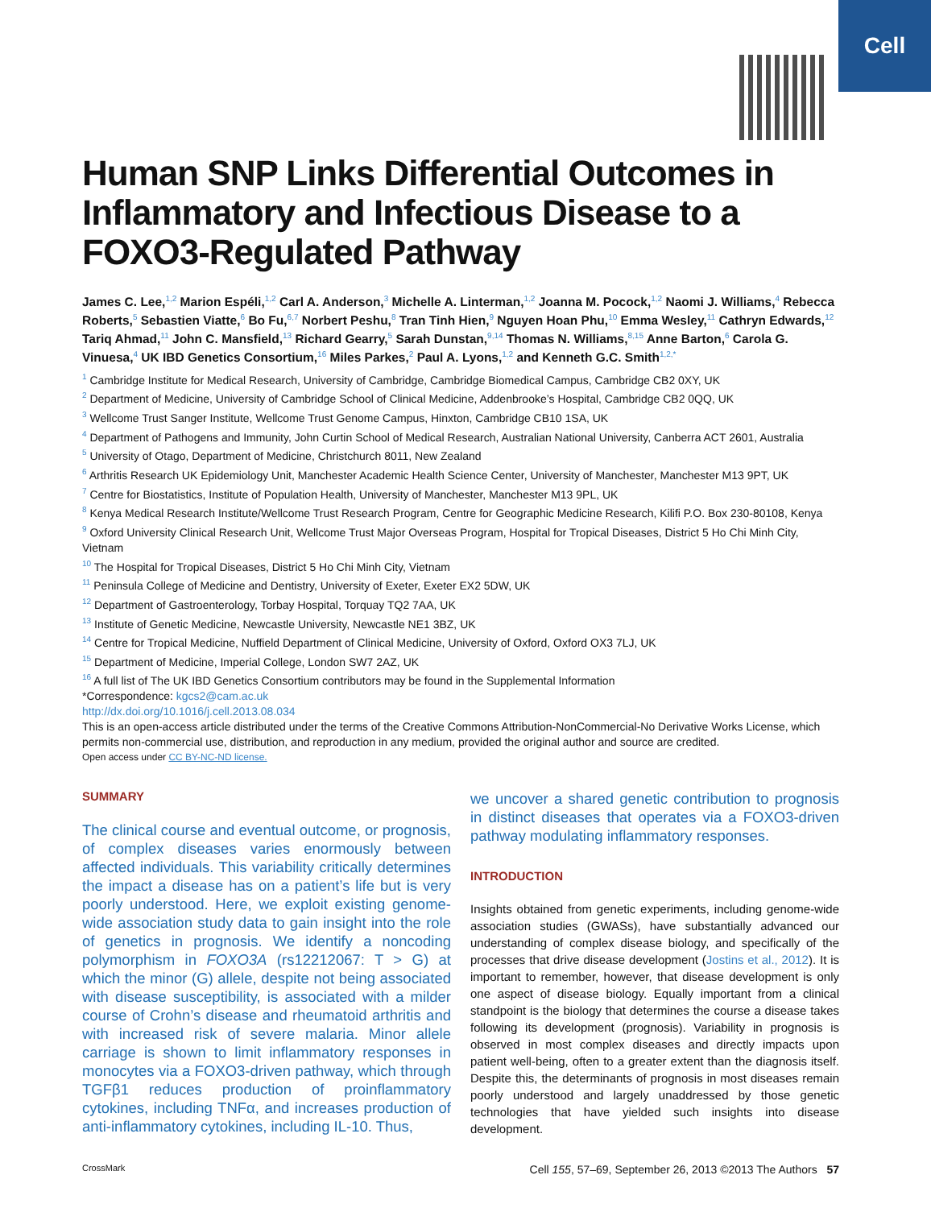Cell
Human SNP Links Differential Outcomes in Inflammatory and Infectious Disease to a FOXO3-Regulated Pathway
James C. Lee,<sup>1,2</sup> Marion Espéli,<sup>1,2</sup> Carl A. Anderson,<sup>3</sup> Michelle A. Linterman,<sup>1,2</sup> Joanna M. Pocock,<sup>1,2</sup> Naomi J. Williams,<sup>4</sup> Rebecca Roberts,<sup>5</sup> Sebastien Viatte,<sup>6</sup> Bo Fu,<sup>6,7</sup> Norbert Peshu,<sup>8</sup> Tran Tinh Hien,<sup>9</sup> Nguyen Hoan Phu,<sup>10</sup> Emma Wesley,<sup>11</sup> Cathryn Edwards,<sup>12</sup> Tariq Ahmad,<sup>11</sup> John C. Mansfield,<sup>13</sup> Richard Gearry,<sup>5</sup> Sarah Dunstan,<sup>9,14</sup> Thomas N. Williams,<sup>8,15</sup> Anne Barton,<sup>6</sup> Carola G. Vinuesa,<sup>4</sup> UK IBD Genetics Consortium,<sup>16</sup> Miles Parkes,<sup>2</sup> Paul A. Lyons,<sup>1,2</sup> and Kenneth G.C. Smith<sup>1,2,*</sup>
<sup>1</sup> Cambridge Institute for Medical Research, University of Cambridge, Cambridge Biomedical Campus, Cambridge CB2 0XY, UK
<sup>2</sup> Department of Medicine, University of Cambridge School of Clinical Medicine, Addenbrooke’s Hospital, Cambridge CB2 0QQ, UK
<sup>3</sup> Wellcome Trust Sanger Institute, Wellcome Trust Genome Campus, Hinxton, Cambridge CB10 1SA, UK
<sup>4</sup> Department of Pathogens and Immunity, John Curtin School of Medical Research, Australian National University, Canberra ACT 2601, Australia
<sup>5</sup> University of Otago, Department of Medicine, Christchurch 8011, New Zealand
<sup>6</sup> Arthritis Research UK Epidemiology Unit, Manchester Academic Health Science Center, University of Manchester, Manchester M13 9PT, UK
<sup>7</sup> Centre for Biostatistics, Institute of Population Health, University of Manchester, Manchester M13 9PL, UK
<sup>8</sup> Kenya Medical Research Institute/Wellcome Trust Research Program, Centre for Geographic Medicine Research, Kilifi P.O. Box 230-80108, Kenya
<sup>9</sup> Oxford University Clinical Research Unit, Wellcome Trust Major Overseas Program, Hospital for Tropical Diseases, District 5 Ho Chi Minh City, Vietnam
<sup>10</sup> The Hospital for Tropical Diseases, District 5 Ho Chi Minh City, Vietnam
<sup>11</sup> Peninsula College of Medicine and Dentistry, University of Exeter, Exeter EX2 5DW, UK
<sup>12</sup> Department of Gastroenterology, Torbay Hospital, Torquay TQ2 7AA, UK
<sup>13</sup> Institute of Genetic Medicine, Newcastle University, Newcastle NE1 3BZ, UK
<sup>14</sup> Centre for Tropical Medicine, Nuffield Department of Clinical Medicine, University of Oxford, Oxford OX3 7LJ, UK
<sup>15</sup> Department of Medicine, Imperial College, London SW7 2AZ, UK
<sup>16</sup> A full list of The UK IBD Genetics Consortium contributors may be found in the Supplemental Information
*Correspondence: kgcs2@cam.ac.uk
http://dx.doi.org/10.1016/j.cell.2013.08.034
This is an open-access article distributed under the terms of the Creative Commons Attribution-NonCommercial-No Derivative Works License, which permits non-commercial use, distribution, and reproduction in any medium, provided the original author and source are credited.
Open access under CC BY-NC-ND license.
SUMMARY
The clinical course and eventual outcome, or prognosis, of complex diseases varies enormously between affected individuals. This variability critically determines the impact a disease has on a patient’s life but is very poorly understood. Here, we exploit existing genome-wide association study data to gain insight into the role of genetics in prognosis. We identify a noncoding polymorphism in FOXO3A (rs12212067: T > G) at which the minor (G) allele, despite not being associated with disease susceptibility, is associated with a milder course of Crohn’s disease and rheumatoid arthritis and with increased risk of severe malaria. Minor allele carriage is shown to limit inflammatory responses in monocytes via a FOXO3-driven pathway, which through TGFβ1 reduces production of proinflammatory cytokines, including TNFα, and increases production of anti-inflammatory cytokines, including IL-10. Thus,
we uncover a shared genetic contribution to prognosis in distinct diseases that operates via a FOXO3-driven pathway modulating inflammatory responses.
INTRODUCTION
Insights obtained from genetic experiments, including genome-wide association studies (GWASs), have substantially advanced our understanding of complex disease biology, and specifically of the processes that drive disease development (Jostins et al., 2012). It is important to remember, however, that disease development is only one aspect of disease biology. Equally important from a clinical standpoint is the biology that determines the course a disease takes following its development (prognosis). Variability in prognosis is observed in most complex diseases and directly impacts upon patient well-being, often to a greater extent than the diagnosis itself. Despite this, the determinants of prognosis in most diseases remain poorly understood and largely unaddressed by those genetic technologies that have yielded such insights into disease development.
CrossMark Cell 155, 57–69, September 26, 2013 ©2013 The Authors 57